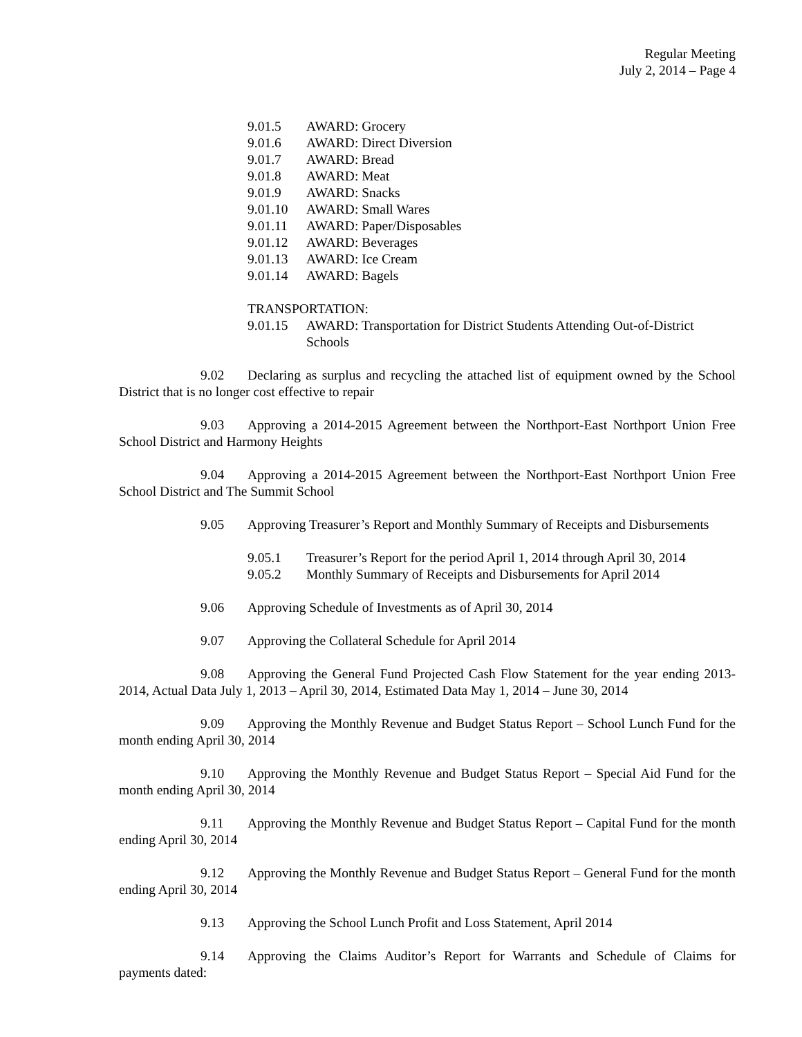Regular Meeting
July 2, 2014 – Page 4
9.01.5 AWARD: Grocery
9.01.6 AWARD: Direct Diversion
9.01.7 AWARD: Bread
9.01.8 AWARD: Meat
9.01.9 AWARD: Snacks
9.01.10 AWARD: Small Wares
9.01.11 AWARD: Paper/Disposables
9.01.12 AWARD: Beverages
9.01.13 AWARD: Ice Cream
9.01.14 AWARD: Bagels
TRANSPORTATION:
9.01.15 AWARD: Transportation for District Students Attending Out-of-District Schools
9.02 Declaring as surplus and recycling the attached list of equipment owned by the School District that is no longer cost effective to repair
9.03 Approving a 2014-2015 Agreement between the Northport-East Northport Union Free School District and Harmony Heights
9.04 Approving a 2014-2015 Agreement between the Northport-East Northport Union Free School District and The Summit School
9.05 Approving Treasurer’s Report and Monthly Summary of Receipts and Disbursements
9.05.1 Treasurer’s Report for the period April 1, 2014 through April 30, 2014
9.05.2 Monthly Summary of Receipts and Disbursements for April 2014
9.06 Approving Schedule of Investments as of April 30, 2014
9.07 Approving the Collateral Schedule for April 2014
9.08 Approving the General Fund Projected Cash Flow Statement for the year ending 2013-2014, Actual Data July 1, 2013 – April 30, 2014, Estimated Data May 1, 2014 – June 30, 2014
9.09 Approving the Monthly Revenue and Budget Status Report – School Lunch Fund for the month ending April 30, 2014
9.10 Approving the Monthly Revenue and Budget Status Report – Special Aid Fund for the month ending April 30, 2014
9.11 Approving the Monthly Revenue and Budget Status Report – Capital Fund for the month ending April 30, 2014
9.12 Approving the Monthly Revenue and Budget Status Report – General Fund for the month ending April 30, 2014
9.13 Approving the School Lunch Profit and Loss Statement, April 2014
9.14 Approving the Claims Auditor’s Report for Warrants and Schedule of Claims for payments dated: